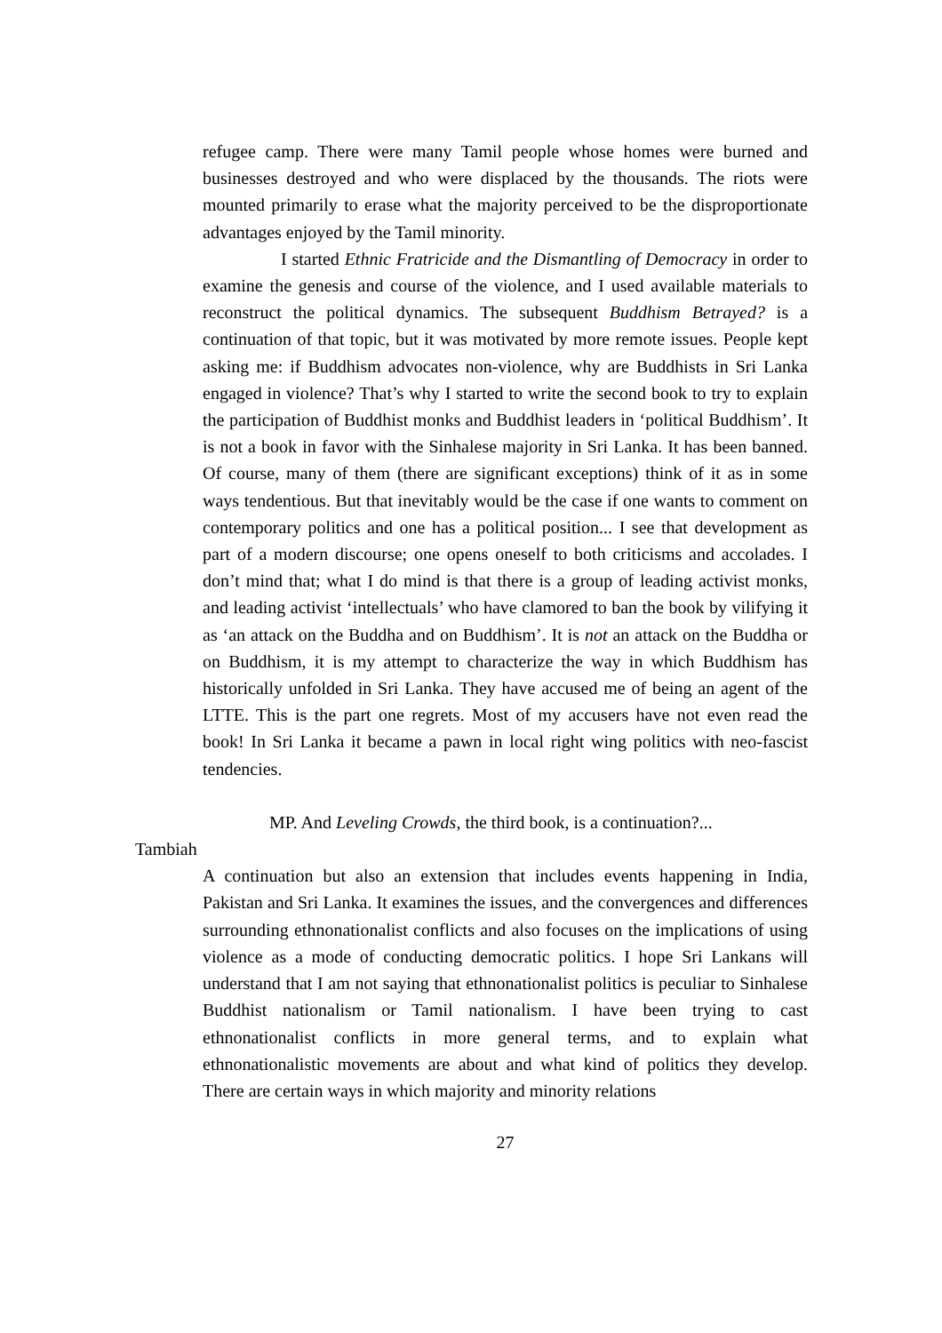refugee camp. There were many Tamil people whose homes were burned and businesses destroyed and who were displaced by the thousands. The riots were mounted primarily to erase what the majority perceived to be the disproportionate advantages enjoyed by the Tamil minority.
I started Ethnic Fratricide and the Dismantling of Democracy in order to examine the genesis and course of the violence, and I used available materials to reconstruct the political dynamics. The subsequent Buddhism Betrayed? is a continuation of that topic, but it was motivated by more remote issues. People kept asking me: if Buddhism advocates non-violence, why are Buddhists in Sri Lanka engaged in violence? That’s why I started to write the second book to try to explain the participation of Buddhist monks and Buddhist leaders in ‘political Buddhism’. It is not a book in favor with the Sinhalese majority in Sri Lanka. It has been banned. Of course, many of them (there are significant exceptions) think of it as in some ways tendentious. But that inevitably would be the case if one wants to comment on contemporary politics and one has a political position... I see that development as part of a modern discourse; one opens oneself to both criticisms and accolades. I don’t mind that; what I do mind is that there is a group of leading activist monks, and leading activist ‘intellectuals’ who have clamored to ban the book by vilifying it as ‘an attack on the Buddha and on Buddhism’. It is not an attack on the Buddha or on Buddhism, it is my attempt to characterize the way in which Buddhism has historically unfolded in Sri Lanka. They have accused me of being an agent of the LTTE. This is the part one regrets. Most of my accusers have not even read the book! In Sri Lanka it became a pawn in local right wing politics with neo-fascist tendencies.
MP. And Leveling Crowds, the third book, is a continuation?...
Tambiah
A continuation but also an extension that includes events happening in India, Pakistan and Sri Lanka. It examines the issues, and the convergences and differences surrounding ethnonationalist conflicts and also focuses on the implications of using violence as a mode of conducting democratic politics. I hope Sri Lankans will understand that I am not saying that ethnonationalist politics is peculiar to Sinhalese Buddhist nationalism or Tamil nationalism. I have been trying to cast ethnonationalist conflicts in more general terms, and to explain what ethnonationalistic movements are about and what kind of politics they develop. There are certain ways in which majority and minority relations
27